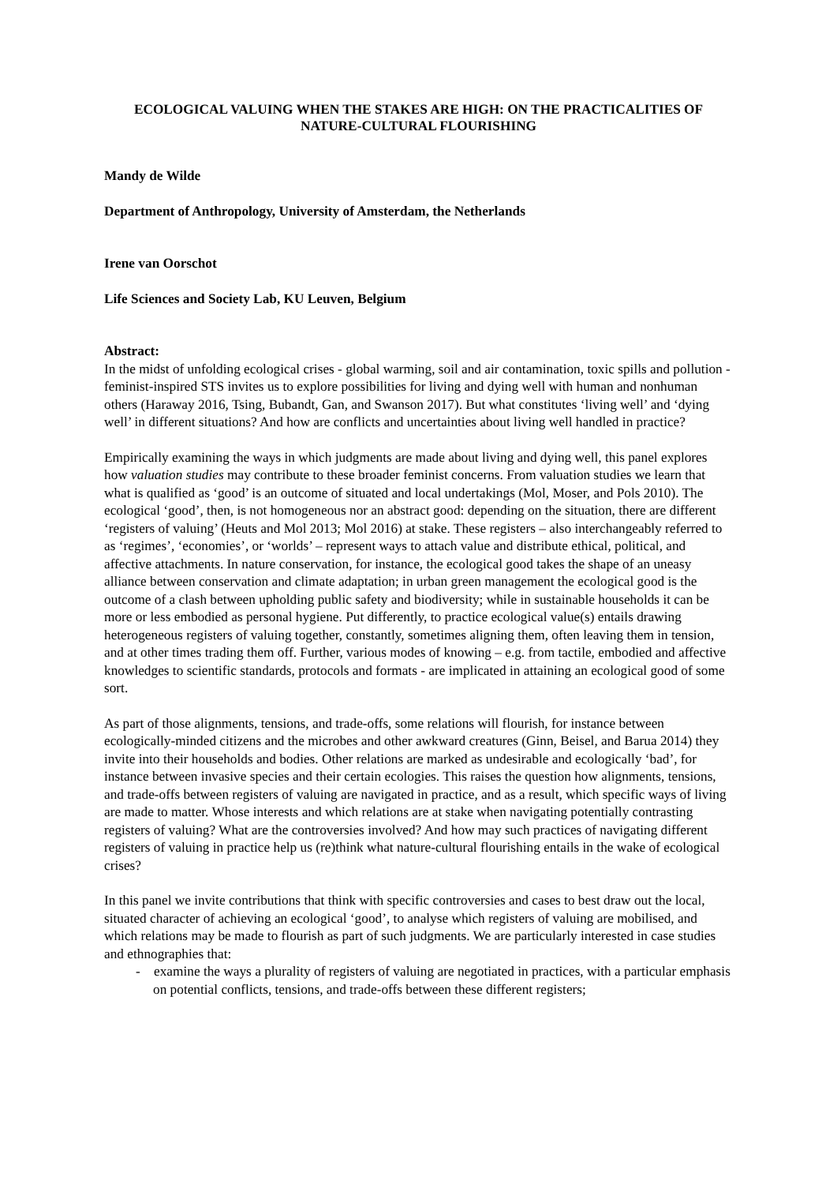ECOLOGICAL VALUING WHEN THE STAKES ARE HIGH: ON THE PRACTICALITIES OF NATURE-CULTURAL FLOURISHING
Mandy de Wilde
Department of Anthropology, University of Amsterdam, the Netherlands
Irene van Oorschot
Life Sciences and Society Lab, KU Leuven, Belgium
Abstract:
In the midst of unfolding ecological crises - global warming, soil and air contamination, toxic spills and pollution - feminist-inspired STS invites us to explore possibilities for living and dying well with human and nonhuman others (Haraway 2016, Tsing, Bubandt, Gan, and Swanson 2017). But what constitutes ‘living well’ and ‘dying well’ in different situations? And how are conflicts and uncertainties about living well handled in practice?
Empirically examining the ways in which judgments are made about living and dying well, this panel explores how valuation studies may contribute to these broader feminist concerns. From valuation studies we learn that what is qualified as ‘good’ is an outcome of situated and local undertakings (Mol, Moser, and Pols 2010). The ecological ‘good’, then, is not homogeneous nor an abstract good: depending on the situation, there are different ‘registers of valuing’ (Heuts and Mol 2013; Mol 2016) at stake. These registers – also interchangeably referred to as ‘regimes’, ‘economies’, or ‘worlds’ – represent ways to attach value and distribute ethical, political, and affective attachments. In nature conservation, for instance, the ecological good takes the shape of an uneasy alliance between conservation and climate adaptation; in urban green management the ecological good is the outcome of a clash between upholding public safety and biodiversity; while in sustainable households it can be more or less embodied as personal hygiene. Put differently, to practice ecological value(s) entails drawing heterogeneous registers of valuing together, constantly, sometimes aligning them, often leaving them in tension, and at other times trading them off. Further, various modes of knowing – e.g. from tactile, embodied and affective knowledges to scientific standards, protocols and formats - are implicated in attaining an ecological good of some sort.
As part of those alignments, tensions, and trade-offs, some relations will flourish, for instance between ecologically-minded citizens and the microbes and other awkward creatures (Ginn, Beisel, and Barua 2014) they invite into their households and bodies. Other relations are marked as undesirable and ecologically ‘bad’, for instance between invasive species and their certain ecologies. This raises the question how alignments, tensions, and trade-offs between registers of valuing are navigated in practice, and as a result, which specific ways of living are made to matter. Whose interests and which relations are at stake when navigating potentially contrasting registers of valuing? What are the controversies involved? And how may such practices of navigating different registers of valuing in practice help us (re)think what nature-cultural flourishing entails in the wake of ecological crises?
In this panel we invite contributions that think with specific controversies and cases to best draw out the local, situated character of achieving an ecological ‘good’, to analyse which registers of valuing are mobilised, and which relations may be made to flourish as part of such judgments. We are particularly interested in case studies and ethnographies that:
- examine the ways a plurality of registers of valuing are negotiated in practices, with a particular emphasis on potential conflicts, tensions, and trade-offs between these different registers;